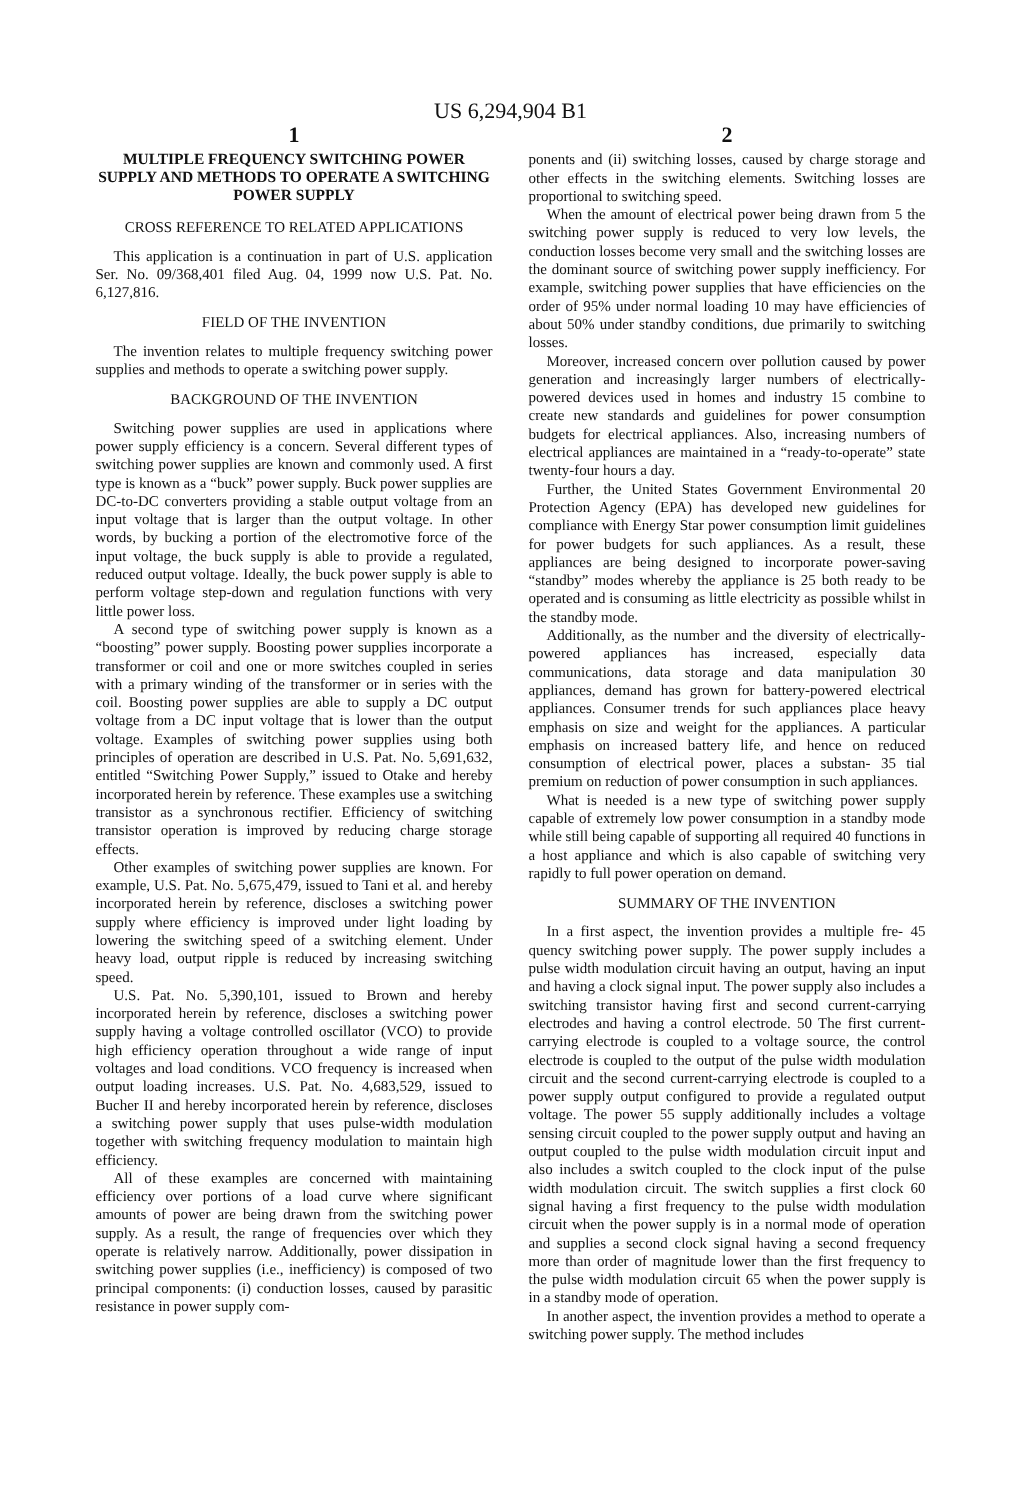US 6,294,904 B1
1
MULTIPLE FREQUENCY SWITCHING POWER SUPPLY AND METHODS TO OPERATE A SWITCHING POWER SUPPLY
CROSS REFERENCE TO RELATED APPLICATIONS
This application is a continuation in part of U.S. application Ser. No. 09/368,401 filed Aug. 04, 1999 now U.S. Pat. No. 6,127,816.
FIELD OF THE INVENTION
The invention relates to multiple frequency switching power supplies and methods to operate a switching power supply.
BACKGROUND OF THE INVENTION
Switching power supplies are used in applications where power supply efficiency is a concern. Several different types of switching power supplies are known and commonly used. A first type is known as a “buck” power supply. Buck power supplies are DC-to-DC converters providing a stable output voltage from an input voltage that is larger than the output voltage. In other words, by bucking a portion of the electromotive force of the input voltage, the buck supply is able to provide a regulated, reduced output voltage. Ideally, the buck power supply is able to perform voltage step-down and regulation functions with very little power loss.
A second type of switching power supply is known as a “boosting” power supply. Boosting power supplies incorporate a transformer or coil and one or more switches coupled in series with a primary winding of the transformer or in series with the coil. Boosting power supplies are able to supply a DC output voltage from a DC input voltage that is lower than the output voltage. Examples of switching power supplies using both principles of operation are described in U.S. Pat. No. 5,691,632, entitled “Switching Power Supply,” issued to Otake and hereby incorporated herein by reference. These examples use a switching transistor as a synchronous rectifier. Efficiency of switching transistor operation is improved by reducing charge storage effects.
Other examples of switching power supplies are known. For example, U.S. Pat. No. 5,675,479, issued to Tani et al. and hereby incorporated herein by reference, discloses a switching power supply where efficiency is improved under light loading by lowering the switching speed of a switching element. Under heavy load, output ripple is reduced by increasing switching speed.
U.S. Pat. No. 5,390,101, issued to Brown and hereby incorporated herein by reference, discloses a switching power supply having a voltage controlled oscillator (VCO) to provide high efficiency operation throughout a wide range of input voltages and load conditions. VCO frequency is increased when output loading increases. U.S. Pat. No. 4,683,529, issued to Bucher II and hereby incorporated herein by reference, discloses a switching power supply that uses pulse-width modulation together with switching frequency modulation to maintain high efficiency.
All of these examples are concerned with maintaining efficiency over portions of a load curve where significant amounts of power are being drawn from the switching power supply. As a result, the range of frequencies over which they operate is relatively narrow. Additionally, power dissipation in switching power supplies (i.e., inefficiency) is composed of two principal components: (i) conduction losses, caused by parasitic resistance in power supply com-
2
ponents and (ii) switching losses, caused by charge storage and other effects in the switching elements. Switching losses are proportional to switching speed.
When the amount of electrical power being drawn from 5 the switching power supply is reduced to very low levels, the conduction losses become very small and the switching losses are the dominant source of switching power supply inefficiency. For example, switching power supplies that have efficiencies on the order of 95% under normal loading 10 may have efficiencies of about 50% under standby conditions, due primarily to switching losses.
Moreover, increased concern over pollution caused by power generation and increasingly larger numbers of electrically-powered devices used in homes and industry 15 combine to create new standards and guidelines for power consumption budgets for electrical appliances. Also, increasing numbers of electrical appliances are maintained in a “ready-to-operate” state twenty-four hours a day.
Further, the United States Government Environmental 20 Protection Agency (EPA) has developed new guidelines for compliance with Energy Star power consumption limit guidelines for power budgets for such appliances. As a result, these appliances are being designed to incorporate power-saving “standby” modes whereby the appliance is 25 both ready to be operated and is consuming as little electricity as possible whilst in the standby mode.
Additionally, as the number and the diversity of electrically-powered appliances has increased, especially data communications, data storage and data manipulation 30 appliances, demand has grown for battery-powered electrical appliances. Consumer trends for such appliances place heavy emphasis on size and weight for the appliances. A particular emphasis on increased battery life, and hence on reduced consumption of electrical power, places a substan- 35 tial premium on reduction of power consumption in such appliances.
What is needed is a new type of switching power supply capable of extremely low power consumption in a standby mode while still being capable of supporting all required 40 functions in a host appliance and which is also capable of switching very rapidly to full power operation on demand.
SUMMARY OF THE INVENTION
In a first aspect, the invention provides a multiple fre- 45 quency switching power supply. The power supply includes a pulse width modulation circuit having an output, having an input and having a clock signal input. The power supply also includes a switching transistor having first and second current-carrying electrodes and having a control electrode. 50 The first current-carrying electrode is coupled to a voltage source, the control electrode is coupled to the output of the pulse width modulation circuit and the second current-carrying electrode is coupled to a power supply output configured to provide a regulated output voltage. The power 55 supply additionally includes a voltage sensing circuit coupled to the power supply output and having an output coupled to the pulse width modulation circuit input and also includes a switch coupled to the clock input of the pulse width modulation circuit. The switch supplies a first clock 60 signal having a first frequency to the pulse width modulation circuit when the power supply is in a normal mode of operation and supplies a second clock signal having a second frequency more than order of magnitude lower than the first frequency to the pulse width modulation circuit 65 when the power supply is in a standby mode of operation.
In another aspect, the invention provides a method to operate a switching power supply. The method includes